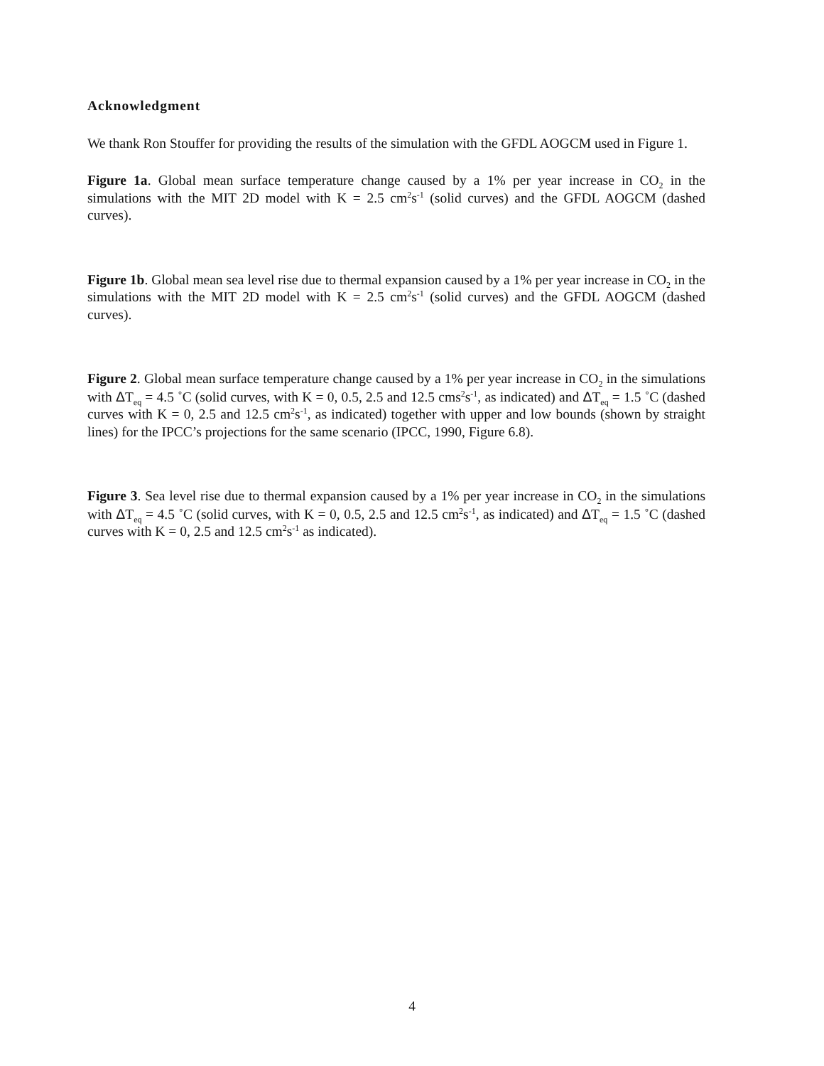Acknowledgment
We thank Ron Stouffer for providing the results of the simulation with the GFDL AOGCM used in Figure 1.
Figure 1a. Global mean surface temperature change caused by a 1% per year increase in CO<sub>2</sub> in the simulations with the MIT 2D model with K = 2.5 cm<sup>2</sup>s<sup>-1</sup> (solid curves) and the GFDL AOGCM (dashed curves).
Figure 1b. Global mean sea level rise due to thermal expansion caused by a 1% per year increase in CO<sub>2</sub> in the simulations with the MIT 2D model with K = 2.5 cm<sup>2</sup>s<sup>-1</sup> (solid curves) and the GFDL AOGCM (dashed curves).
Figure 2. Global mean surface temperature change caused by a 1% per year increase in CO<sub>2</sub> in the simulations with ΔT<sub>eq</sub> = 4.5 ˚C (solid curves, with K = 0, 0.5, 2.5 and 12.5 cms<sup>2</sup>s<sup>-1</sup>, as indicated) and ΔT<sub>eq</sub> = 1.5 ˚C (dashed curves with K = 0, 2.5 and 12.5 cm<sup>2</sup>s<sup>-1</sup>, as indicated) together with upper and low bounds (shown by straight lines) for the IPCC’s projections for the same scenario (IPCC, 1990, Figure 6.8).
Figure 3. Sea level rise due to thermal expansion caused by a 1% per year increase in CO<sub>2</sub> in the simulations with ΔT<sub>eq</sub> = 4.5 ˚C (solid curves, with K = 0, 0.5, 2.5 and 12.5 cm<sup>2</sup>s<sup>-1</sup>, as indicated) and ΔT<sub>eq</sub> = 1.5 ˚C (dashed curves with K = 0, 2.5 and 12.5 cm<sup>2</sup>s<sup>-1</sup> as indicated).
4